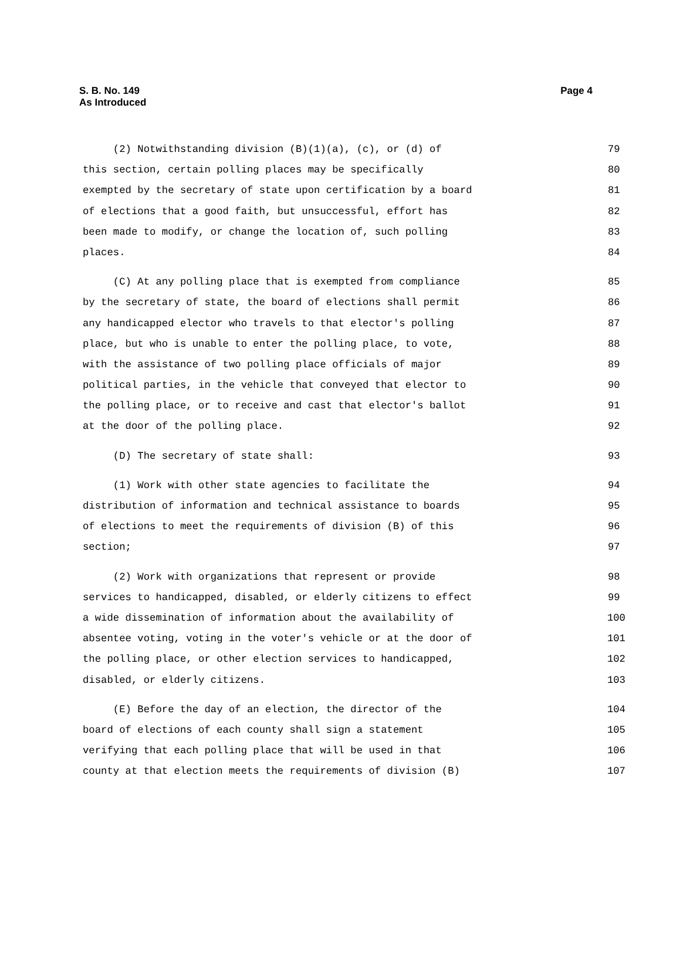S. B. No. 149
As Introduced
Page 4
(2) Notwithstanding division (B)(1)(a), (c), or (d) of 79
this section, certain polling places may be specifically 80
exempted by the secretary of state upon certification by a board 81
of elections that a good faith, but unsuccessful, effort has 82
been made to modify, or change the location of, such polling 83
places. 84
(C) At any polling place that is exempted from compliance 85
by the secretary of state, the board of elections shall permit 86
any handicapped elector who travels to that elector's polling 87
place, but who is unable to enter the polling place, to vote, 88
with the assistance of two polling place officials of major 89
political parties, in the vehicle that conveyed that elector to 90
the polling place, or to receive and cast that elector's ballot 91
at the door of the polling place. 92
(D) The secretary of state shall: 93
(1) Work with other state agencies to facilitate the 94
distribution of information and technical assistance to boards 95
of elections to meet the requirements of division (B) of this 96
section; 97
(2) Work with organizations that represent or provide 98
services to handicapped, disabled, or elderly citizens to effect 99
a wide dissemination of information about the availability of 100
absentee voting, voting in the voter's vehicle or at the door of 101
the polling place, or other election services to handicapped, 102
disabled, or elderly citizens. 103
(E) Before the day of an election, the director of the 104
board of elections of each county shall sign a statement 105
verifying that each polling place that will be used in that 106
county at that election meets the requirements of division (B) 107